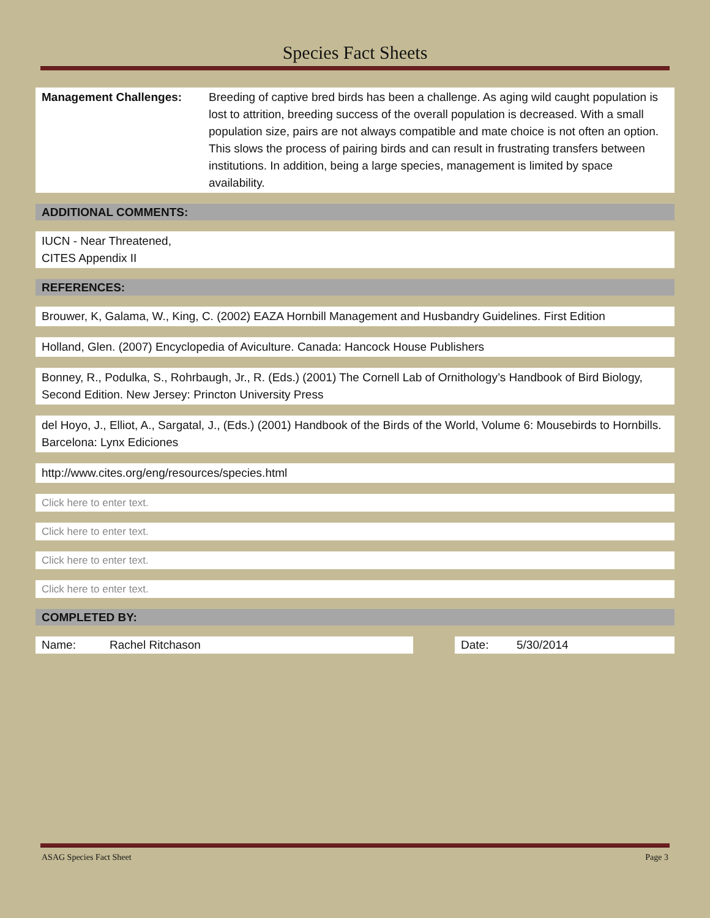Species Fact Sheets
Management Challenges: Breeding of captive bred birds has been a challenge. As aging wild caught population is lost to attrition, breeding success of the overall population is decreased. With a small population size, pairs are not always compatible and mate choice is not often an option. This slows the process of pairing birds and can result in frustrating transfers between institutions. In addition, being a large species, management is limited by space availability.
ADDITIONAL COMMENTS:
IUCN - Near Threatened,
CITES Appendix II
REFERENCES:
Brouwer, K, Galama, W., King, C. (2002) EAZA Hornbill Management and Husbandry Guidelines. First Edition
Holland, Glen. (2007) Encyclopedia of Aviculture. Canada: Hancock House Publishers
Bonney, R., Podulka, S., Rohrbaugh, Jr., R. (Eds.) (2001) The Cornell Lab of Ornithology’s Handbook of Bird Biology, Second Edition. New Jersey: Princton University Press
del Hoyo, J., Elliot, A., Sargatal, J., (Eds.) (2001) Handbook of the Birds of the World, Volume 6: Mousebirds to Hornbills. Barcelona: Lynx Ediciones
http://www.cites.org/eng/resources/species.html
Click here to enter text.
Click here to enter text.
Click here to enter text.
Click here to enter text.
COMPLETED BY:
| Name: | Rachel Ritchason | | Date: | 5/30/2014 |
ASAG Species Fact Sheet Page 3